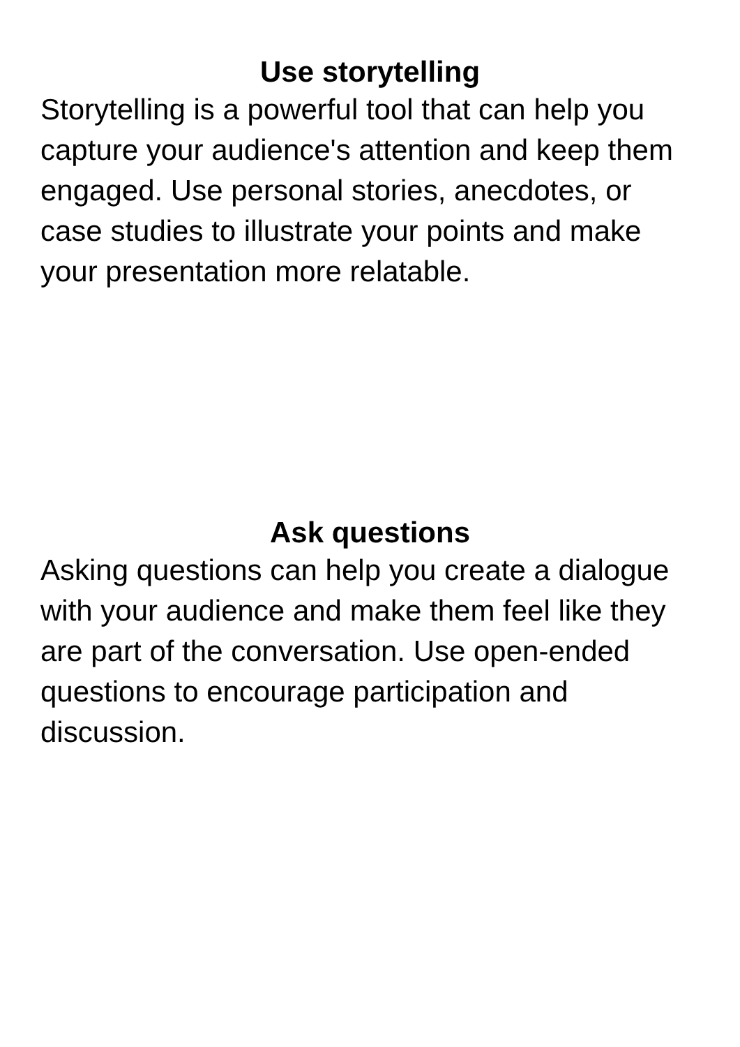Use storytelling
Storytelling is a powerful tool that can help you capture your audience's attention and keep them engaged. Use personal stories, anecdotes, or case studies to illustrate your points and make your presentation more relatable.
Ask questions
Asking questions can help you create a dialogue with your audience and make them feel like they are part of the conversation. Use open-ended questions to encourage participation and discussion.